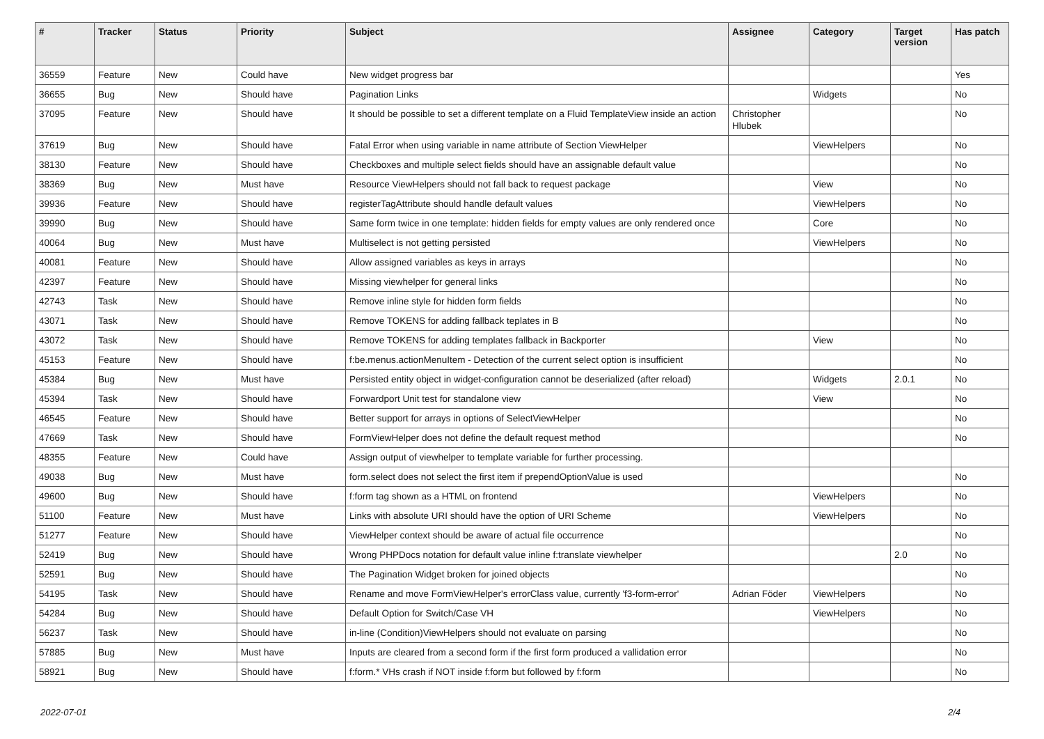| # | Tracker | Status | Priority | Subject | Assignee | Category | Target version | Has patch |
| --- | --- | --- | --- | --- | --- | --- | --- | --- |
| 36559 | Feature | New | Could have | New widget progress bar | | | | Yes |
| 36655 | Bug | New | Should have | Pagination Links | | Widgets | | No |
| 37095 | Feature | New | Should have | It should be possible to set a different template on a Fluid TemplateView inside an action | Christopher Hlubek | | | No |
| 37619 | Bug | New | Should have | Fatal Error when using variable in name attribute of Section ViewHelper | | ViewHelpers | | No |
| 38130 | Feature | New | Should have | Checkboxes and multiple select fields should have an assignable default value | | | | No |
| 38369 | Bug | New | Must have | Resource ViewHelpers should not fall back to request package | | View | | No |
| 39936 | Feature | New | Should have | registerTagAttribute should handle default values | | ViewHelpers | | No |
| 39990 | Bug | New | Should have | Same form twice in one template: hidden fields for empty values are only rendered once | | Core | | No |
| 40064 | Bug | New | Must have | Multiselect is not getting persisted | | ViewHelpers | | No |
| 40081 | Feature | New | Should have | Allow assigned variables as keys in arrays | | | | No |
| 42397 | Feature | New | Should have | Missing viewhelper for general links | | | | No |
| 42743 | Task | New | Should have | Remove inline style for hidden form fields | | | | No |
| 43071 | Task | New | Should have | Remove TOKENS for adding fallback teplates in B | | | | No |
| 43072 | Task | New | Should have | Remove TOKENS for adding templates fallback in Backporter | | View | | No |
| 45153 | Feature | New | Should have | f:be.menus.actionMenuItem - Detection of the current select option is insufficient | | | | No |
| 45384 | Bug | New | Must have | Persisted entity object in widget-configuration cannot be deserialized (after reload) | | Widgets | 2.0.1 | No |
| 45394 | Task | New | Should have | Forwardport Unit test for standalone view | | View | | No |
| 46545 | Feature | New | Should have | Better support for arrays in options of SelectViewHelper | | | | No |
| 47669 | Task | New | Should have | FormViewHelper does not define the default request method | | | | No |
| 48355 | Feature | New | Could have | Assign output of viewhelper to template variable for further processing. | | | | |
| 49038 | Bug | New | Must have | form.select does not select the first item if prependOptionValue is used | | | | No |
| 49600 | Bug | New | Should have | f:form tag shown as a HTML on frontend | | ViewHelpers | | No |
| 51100 | Feature | New | Must have | Links with absolute URI should have the option of URI Scheme | | ViewHelpers | | No |
| 51277 | Feature | New | Should have | ViewHelper context should be aware of actual file occurrence | | | | No |
| 52419 | Bug | New | Should have | Wrong PHPDocs notation for default value inline f:translate viewhelper | | | 2.0 | No |
| 52591 | Bug | New | Should have | The Pagination Widget broken for joined objects | | | | No |
| 54195 | Task | New | Should have | Rename and move FormViewHelper's errorClass value, currently 'f3-form-error' | Adrian Föder | ViewHelpers | | No |
| 54284 | Bug | New | Should have | Default Option for Switch/Case VH | | ViewHelpers | | No |
| 56237 | Task | New | Should have | in-line (Condition)ViewHelpers should not evaluate on parsing | | | | No |
| 57885 | Bug | New | Must have | Inputs are cleared from a second form if the first form produced a vallidation error | | | | No |
| 58921 | Bug | New | Should have | f:form.* VHs crash if NOT inside f:form but followed by f:form | | | | No |
2022-07-01 2/4